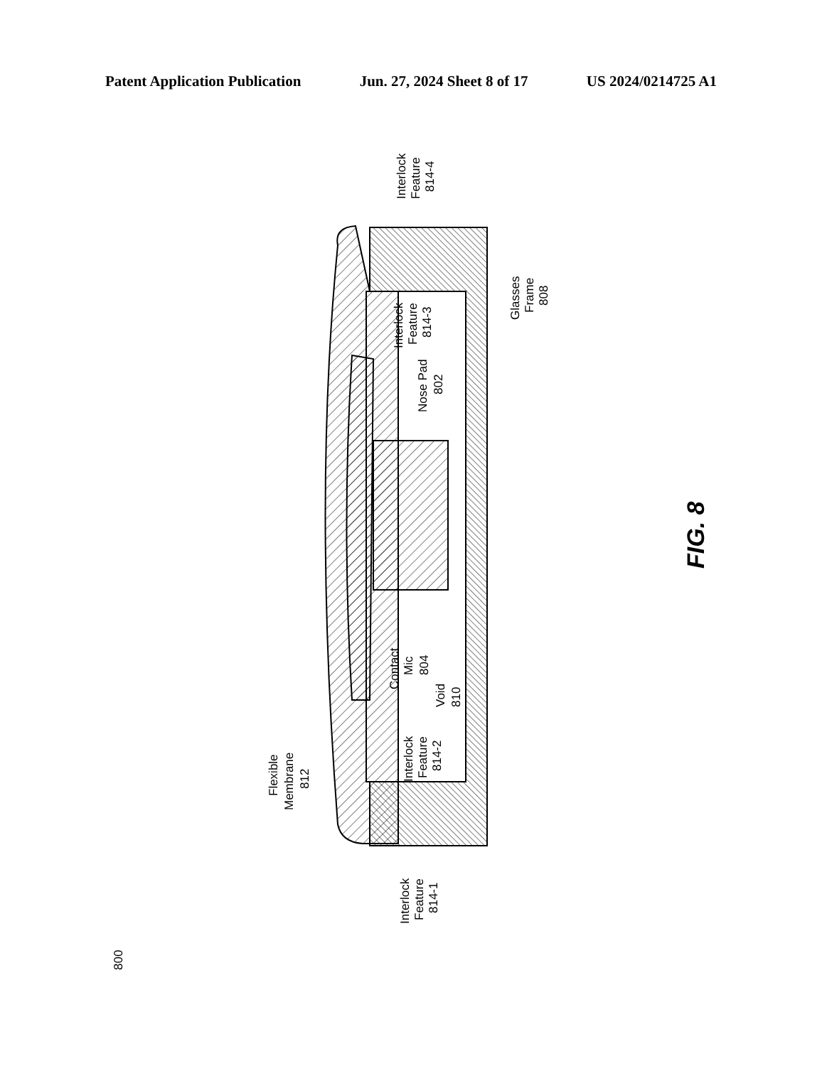Patent Application Publication Jun. 27, 2024 Sheet 8 of 17 US 2024/0214725 A1
Interlock
Feature
814-4
Glasses
Frame
808
Interlock
Feature
814-3
Nose Pad
802
Contact
Mic
804
Void
810
Interlock
Feature
814-2
Flexible
Membrane
812
Interlock
Feature
814-1
800
FIG. 8